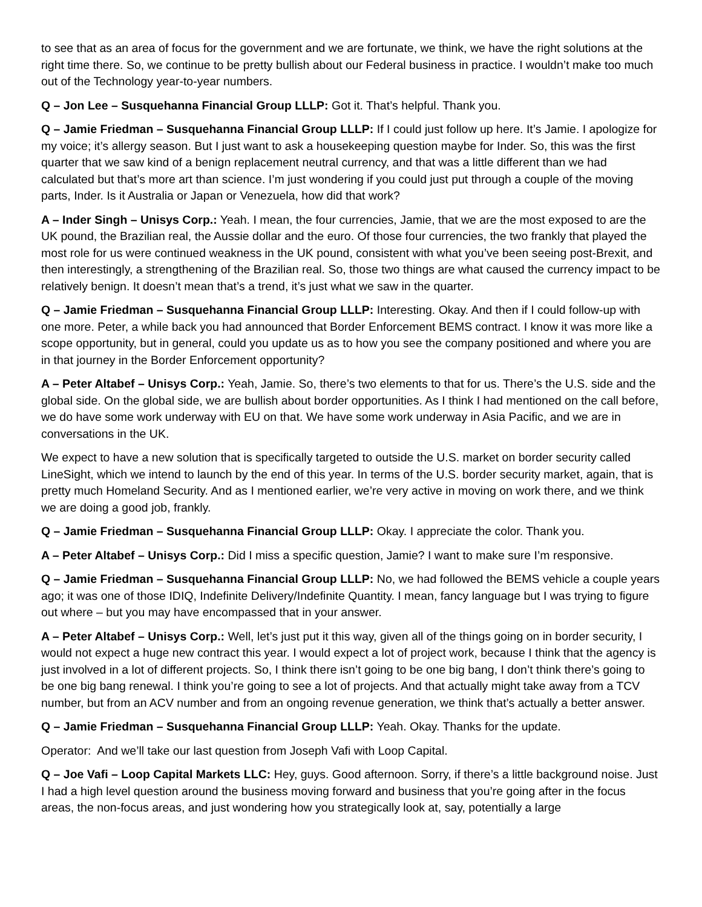to see that as an area of focus for the government and we are fortunate, we think, we have the right solutions at the right time there. So, we continue to be pretty bullish about our Federal business in practice. I wouldn’t make too much out of the Technology year-to-year numbers.
Q – Jon Lee – Susquehanna Financial Group LLLP: Got it. That’s helpful. Thank you.
Q – Jamie Friedman – Susquehanna Financial Group LLLP: If I could just follow up here. It’s Jamie. I apologize for my voice; it’s allergy season. But I just want to ask a housekeeping question maybe for Inder. So, this was the first quarter that we saw kind of a benign replacement neutral currency, and that was a little different than we had calculated but that’s more art than science. I’m just wondering if you could just put through a couple of the moving parts, Inder. Is it Australia or Japan or Venezuela, how did that work?
A – Inder Singh – Unisys Corp.: Yeah. I mean, the four currencies, Jamie, that we are the most exposed to are the UK pound, the Brazilian real, the Aussie dollar and the euro. Of those four currencies, the two frankly that played the most role for us were continued weakness in the UK pound, consistent with what you’ve been seeing post-Brexit, and then interestingly, a strengthening of the Brazilian real. So, those two things are what caused the currency impact to be relatively benign. It doesn’t mean that’s a trend, it’s just what we saw in the quarter.
Q – Jamie Friedman – Susquehanna Financial Group LLLP: Interesting. Okay. And then if I could follow-up with one more. Peter, a while back you had announced that Border Enforcement BEMS contract. I know it was more like a scope opportunity, but in general, could you update us as to how you see the company positioned and where you are in that journey in the Border Enforcement opportunity?
A – Peter Altabef – Unisys Corp.: Yeah, Jamie. So, there’s two elements to that for us. There’s the U.S. side and the global side. On the global side, we are bullish about border opportunities. As I think I had mentioned on the call before, we do have some work underway with EU on that. We have some work underway in Asia Pacific, and we are in conversations in the UK.
We expect to have a new solution that is specifically targeted to outside the U.S. market on border security called LineSight, which we intend to launch by the end of this year. In terms of the U.S. border security market, again, that is pretty much Homeland Security. And as I mentioned earlier, we’re very active in moving on work there, and we think we are doing a good job, frankly.
Q – Jamie Friedman – Susquehanna Financial Group LLLP: Okay. I appreciate the color. Thank you.
A – Peter Altabef – Unisys Corp.: Did I miss a specific question, Jamie? I want to make sure I’m responsive.
Q – Jamie Friedman – Susquehanna Financial Group LLLP: No, we had followed the BEMS vehicle a couple years ago; it was one of those IDIQ, Indefinite Delivery/Indefinite Quantity. I mean, fancy language but I was trying to figure out where – but you may have encompassed that in your answer.
A – Peter Altabef – Unisys Corp.: Well, let’s just put it this way, given all of the things going on in border security, I would not expect a huge new contract this year. I would expect a lot of project work, because I think that the agency is just involved in a lot of different projects. So, I think there isn’t going to be one big bang, I don’t think there’s going to be one big bang renewal. I think you’re going to see a lot of projects. And that actually might take away from a TCV number, but from an ACV number and from an ongoing revenue generation, we think that’s actually a better answer.
Q – Jamie Friedman – Susquehanna Financial Group LLLP: Yeah. Okay. Thanks for the update.
Operator: And we’ll take our last question from Joseph Vafi with Loop Capital.
Q – Joe Vafi – Loop Capital Markets LLC: Hey, guys. Good afternoon. Sorry, if there’s a little background noise. Just I had a high level question around the business moving forward and business that you’re going after in the focus areas, the non-focus areas, and just wondering how you strategically look at, say, potentially a large